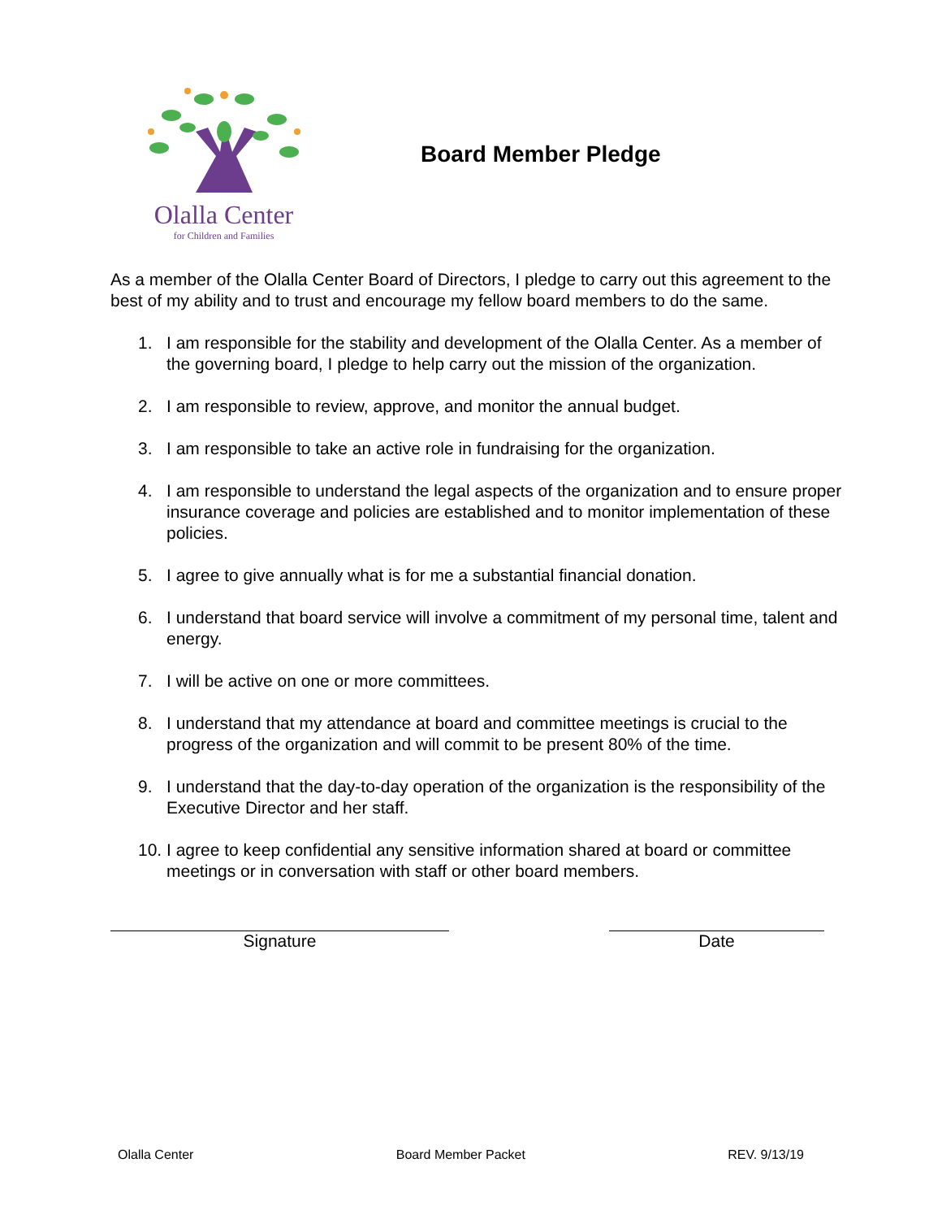Olalla Center
for Children and Families
Board Member Pledge
As a member of the Olalla Center Board of Directors, I pledge to carry out this agreement to the best of my ability and to trust and encourage my fellow board members to do the same.
1. I am responsible for the stability and development of the Olalla Center. As a member of the governing board, I pledge to help carry out the mission of the organization.
2. I am responsible to review, approve, and monitor the annual budget.
3. I am responsible to take an active role in fundraising for the organization.
4. I am responsible to understand the legal aspects of the organization and to ensure proper insurance coverage and policies are established and to monitor implementation of these policies.
5. I agree to give annually what is for me a substantial financial donation.
6. I understand that board service will involve a commitment of my personal time, talent and energy.
7. I will be active on one or more committees.
8. I understand that my attendance at board and committee meetings is crucial to the progress of the organization and will commit to be present 80% of the time.
9. I understand that the day-to-day operation of the organization is the responsibility of the Executive Director and her staff.
10. I agree to keep confidential any sensitive information shared at board or committee meetings or in conversation with staff or other board members.
Signature Date
Olalla Center Board Member Packet REV. 9/13/19